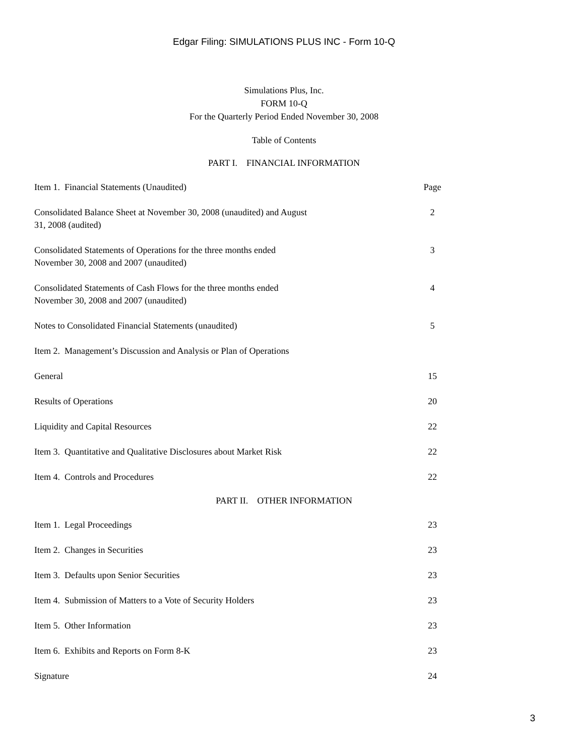Edgar Filing: SIMULATIONS PLUS INC - Form 10-Q
Simulations Plus, Inc.
FORM 10-Q
For the Quarterly Period Ended November 30, 2008
Table of Contents
PART I. FINANCIAL INFORMATION
| Item 1. Financial Statements (Unaudited) | Page |
| Consolidated Balance Sheet at November 30, 2008 (unaudited) and August 31, 2008 (audited) | 2 |
| Consolidated Statements of Operations for the three months ended November 30, 2008 and 2007 (unaudited) | 3 |
| Consolidated Statements of Cash Flows for the three months ended November 30, 2008 and 2007 (unaudited) | 4 |
| Notes to Consolidated Financial Statements (unaudited) | 5 |
| Item 2. Management’s Discussion and Analysis or Plan of Operations | |
| General | 15 |
| Results of Operations | 20 |
| Liquidity and Capital Resources | 22 |
| Item 3. Quantitative and Qualitative Disclosures about Market Risk | 22 |
| Item 4. Controls and Procedures | 22 |
PART II. OTHER INFORMATION
| Item 1. Legal Proceedings | 23 |
| Item 2. Changes in Securities | 23 |
| Item 3. Defaults upon Senior Securities | 23 |
| Item 4. Submission of Matters to a Vote of Security Holders | 23 |
| Item 5. Other Information | 23 |
| Item 6. Exhibits and Reports on Form 8-K | 23 |
| Signature | 24 |
3